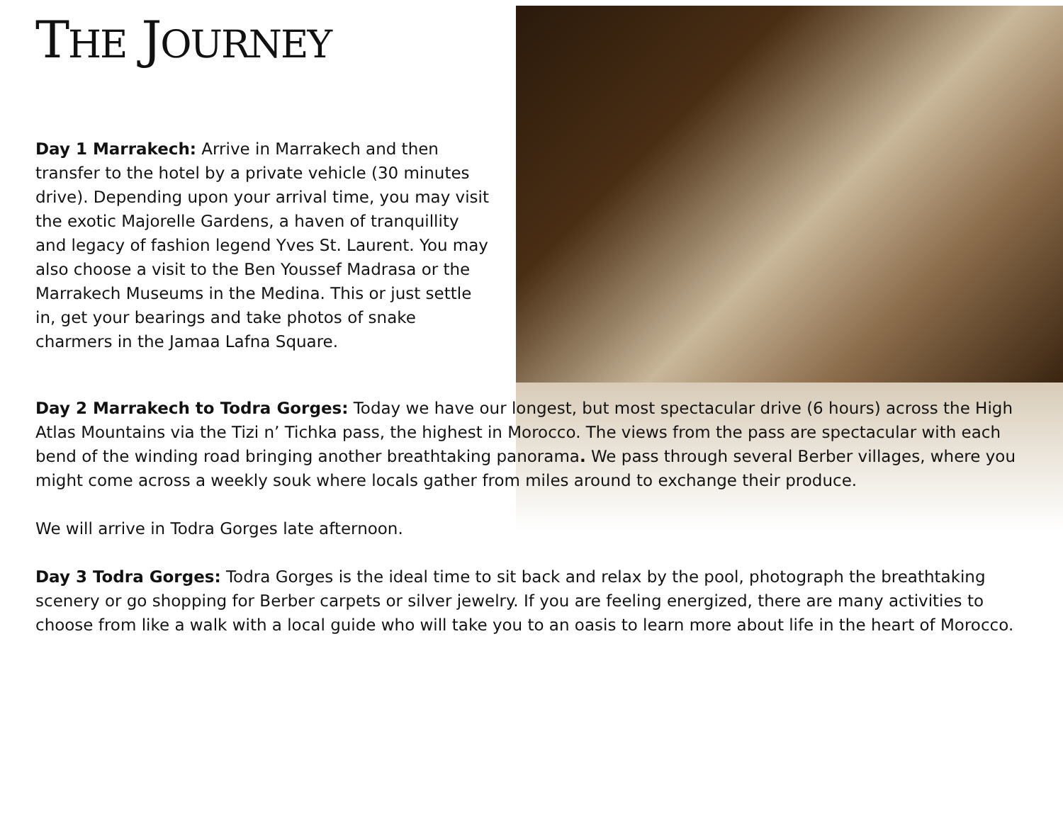THE JOURNEY
Day 1 Marrakech: Arrive in Marrakech and then transfer to the hotel by a private vehicle (30 minutes drive). Depending upon your arrival time, you may visit the exotic Majorelle Gardens, a haven of tranquillity and legacy of fashion legend Yves St. Laurent. You may also choose a visit to the Ben Youssef Madrasa or the Marrakech Museums in the Medina. This or just settle in, get your bearings and take photos of snake charmers in the Jamaa Lafna Square.
Day 2 Marrakech to Todra Gorges: Today we have our longest, but most spectacular drive (6 hours) across the High Atlas Mountains via the Tizi n’ Tichka pass, the highest in Morocco. The views from the pass are spectacular with each bend of the winding road bringing another breathtaking panorama. We pass through several Berber villages, where you might come across a weekly souk where locals gather from miles around to exchange their produce.
We will arrive in Todra Gorges late afternoon.
Day 3 Todra Gorges: Todra Gorges is the ideal time to sit back and relax by the pool, photograph the breathtaking scenery or go shopping for Berber carpets or silver jewelry. If you are feeling energized, there are many activities to choose from like a walk with a local guide who will take you to an oasis to learn more about life in the heart of Morocco.